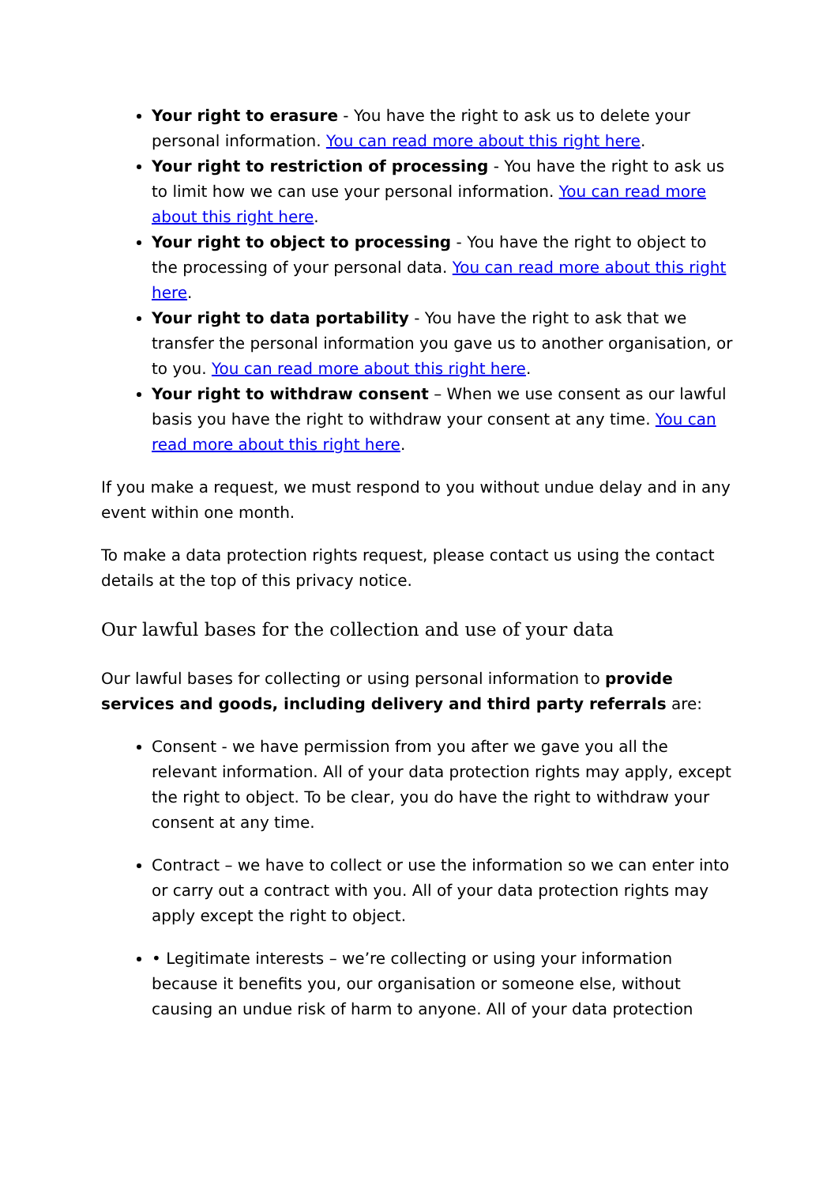Your right to erasure - You have the right to ask us to delete your personal information. You can read more about this right here.
Your right to restriction of processing - You have the right to ask us to limit how we can use your personal information. You can read more about this right here.
Your right to object to processing - You have the right to object to the processing of your personal data. You can read more about this right here.
Your right to data portability - You have the right to ask that we transfer the personal information you gave us to another organisation, or to you. You can read more about this right here.
Your right to withdraw consent – When we use consent as our lawful basis you have the right to withdraw your consent at any time. You can read more about this right here.
If you make a request, we must respond to you without undue delay and in any event within one month.
To make a data protection rights request, please contact us using the contact details at the top of this privacy notice.
Our lawful bases for the collection and use of your data
Our lawful bases for collecting or using personal information to provide services and goods, including delivery and third party referrals are:
Consent - we have permission from you after we gave you all the relevant information. All of your data protection rights may apply, except the right to object. To be clear, you do have the right to withdraw your consent at any time.
Contract – we have to collect or use the information so we can enter into or carry out a contract with you. All of your data protection rights may apply except the right to object.
• Legitimate interests – we’re collecting or using your information because it benefits you, our organisation or someone else, without causing an undue risk of harm to anyone. All of your data protection